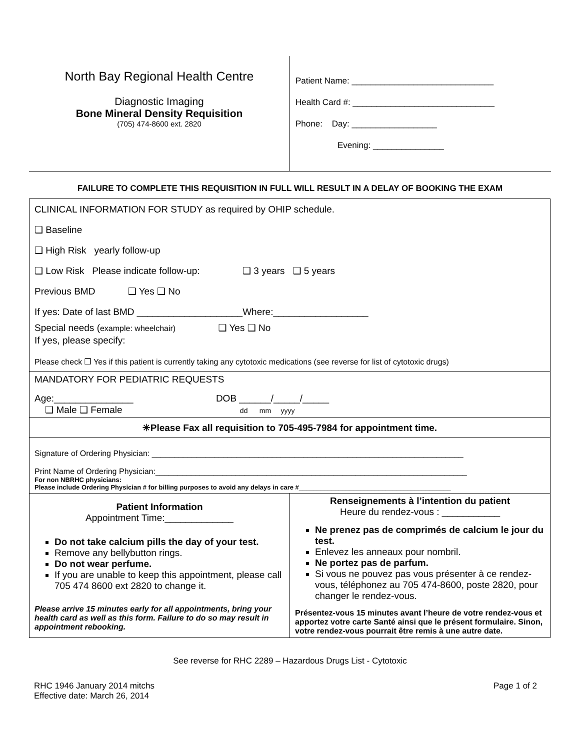North Bay Regional Health Centre
Diagnostic Imaging
Bone Mineral Density Requisition
(705) 474-8600 ext. 2820
Patient Name: ______________________________
Health Card #: ______________________________
Phone: Day: __________________
Evening: _______________
FAILURE TO COMPLETE THIS REQUISITION IN FULL WILL RESULT IN A DELAY OF BOOKING THE EXAM
| CLINICAL INFORMATION FOR STUDY as required by OHIP schedule. ❑ Baseline ❑ High Risk yearly follow-up ❑ Low Risk Please indicate follow-up: ❑ 3 years ❑ 5 years Previous BMD ❑ Yes ❑ No If yes: Date of last BMD ____________________Where:__________________ Special needs ( example: wheelchair) ❑ Yes ❑ No If yes, please specify: Please check ❒ Yes if this patient is currently taking any cytotoxic medications (see reverse for list of cytotoxic drugs) | |
| MANDATORY FOR PEDIATRIC REQUESTS Age:_______________ DOB ______/_____/_____ ❑ Male ❑ Female dd mm yyyy | |
| ✳Please Fax all requisition to 705-495-7984 for appointment time. | |
| Signature of Ordering Physician: ______________________________________________________________________ Print Name of Ordering Physician:______________________________________________________________________ For non NBRHC physicians: Please include Ordering Physician # for billing purposes to avoid any delays in care #__________________________________________ | |
| Patient Information Appointment Time:_____________ Do not take calcium pills the day of your test. Remove any bellybutton rings. Do not wear perfume. If you are unable to keep this appointment, please call 705 474 8600 ext 2820 to change it. Please arrive 15 minutes early for all appointments, bring your health card as well as this form. Failure to do so may result in appointment rebooking. | Renseignements à l’intention du patient Heure du rendez-vous : ___________ Ne prenez pas de comprimés de calcium le jour du test. Enlevez les anneaux pour nombril. Ne portez pas de parfum. Si vous ne pouvez pas vous présenter à ce rendez-vous, téléphonez au 705 474-8600, poste 2820, pour changer le rendez-vous. Présentez-vous 15 minutes avant l’heure de votre rendez-vous et apportez votre carte Santé ainsi que le présent formulaire. Sinon, votre rendez-vous pourrait être remis à une autre date. |
See reverse for RHC 2289 – Hazardous Drugs List - Cytotoxic
RHC 1946 January 2014 mitchs
Effective date: March 26, 2014
Page 1 of 2